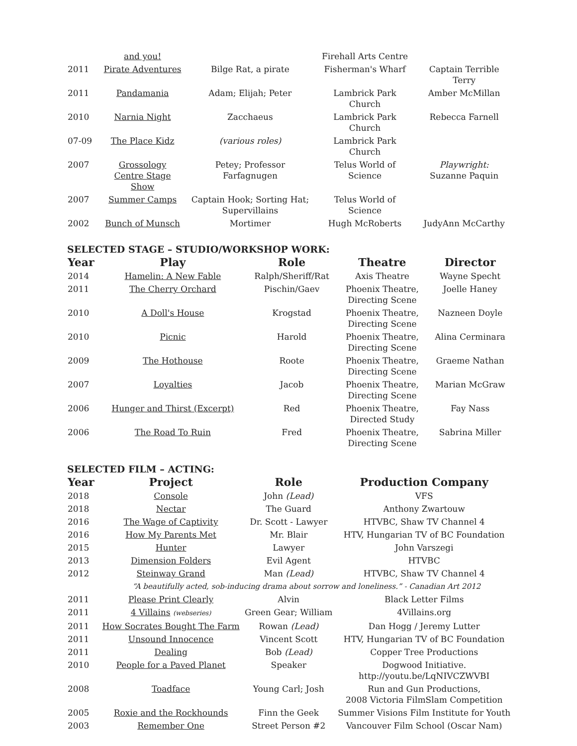| | and you! | | Firehall Arts Centre | |
| 2011 | Pirate Adventures | Bilge Rat, a pirate | Fisherman's Wharf | Captain Terrible Terry |
| 2011 | Pandamania | Adam; Elijah; Peter | Lambrick Park Church | Amber McMillan |
| 2010 | Narnia Night | Zacchaeus | Lambrick Park Church | Rebecca Farnell |
| 07-09 | The Place Kidz | (various roles) | Lambrick Park Church | |
| 2007 | Grossology Centre Stage Show | Petey; Professor Farfagnugen | Telus World of Science | Playwright: Suzanne Paquin |
| 2007 | Summer Camps | Captain Hook; Sorting Hat; Supervillains | Telus World of Science | |
| 2002 | Bunch of Munsch | Mortimer | Hugh McRoberts | JudyAnn McCarthy |
SELECTED STAGE – STUDIO/WORKSHOP WORK:
| Year | Play | Role | Theatre | Director |
| --- | --- | --- | --- | --- |
| 2014 | Hamelin: A New Fable | Ralph/Sheriff/Rat | Axis Theatre | Wayne Specht |
| 2011 | The Cherry Orchard | Pischin/Gaev | Phoenix Theatre, Directing Scene | Joelle Haney |
| 2010 | A Doll's House | Krogstad | Phoenix Theatre, Directing Scene | Nazneen Doyle |
| 2010 | Picnic | Harold | Phoenix Theatre, Directing Scene | Alina Cerminara |
| 2009 | The Hothouse | Roote | Phoenix Theatre, Directing Scene | Graeme Nathan |
| 2007 | Loyalties | Jacob | Phoenix Theatre, Directing Scene | Marian McGraw |
| 2006 | Hunger and Thirst (Excerpt) | Red | Phoenix Theatre, Directed Study | Fay Nass |
| 2006 | The Road To Ruin | Fred | Phoenix Theatre, Directing Scene | Sabrina Miller |
SELECTED FILM – ACTING:
| Year | Project | Role | Production Company |
| --- | --- | --- | --- |
| 2018 | Console | John (Lead) | VFS |
| 2018 | Nectar | The Guard | Anthony Zwartouw |
| 2016 | The Wage of Captivity | Dr. Scott - Lawyer | HTVBC, Shaw TV Channel 4 |
| 2016 | How My Parents Met | Mr. Blair | HTV, Hungarian TV of BC Foundation |
| 2015 | Hunter | Lawyer | John Varszegi |
| 2013 | Dimension Folders | Evil Agent | HTVBC |
| 2012 | Steinway Grand | Man (Lead) | HTVBC, Shaw TV Channel 4 |
| | “A beautifully acted, sob-inducing drama about sorrow and loneliness.” - Canadian Art 2012 | | |
| 2011 | Please Print Clearly | Alvin | Black Letter Films |
| 2011 | 4 Villains (webseries) | Green Gear; William | 4Villains.org |
| 2011 | How Socrates Bought The Farm | Rowan (Lead) | Dan Hogg / Jeremy Lutter |
| 2011 | Unsound Innocence | Vincent Scott | HTV, Hungarian TV of BC Foundation |
| 2011 | Dealing | Bob (Lead) | Copper Tree Productions |
| 2010 | People for a Paved Planet | Speaker | Dogwood Initiative. http://youtu.be/LqNIVCZWVBI |
| 2008 | Toadface | Young Carl; Josh | Run and Gun Productions, 2008 Victoria FilmSlam Competition |
| 2005 | Roxie and the Rockhounds | Finn the Geek | Summer Visions Film Institute for Youth |
| 2003 | Remember One | Street Person #2 | Vancouver Film School (Oscar Nam) |